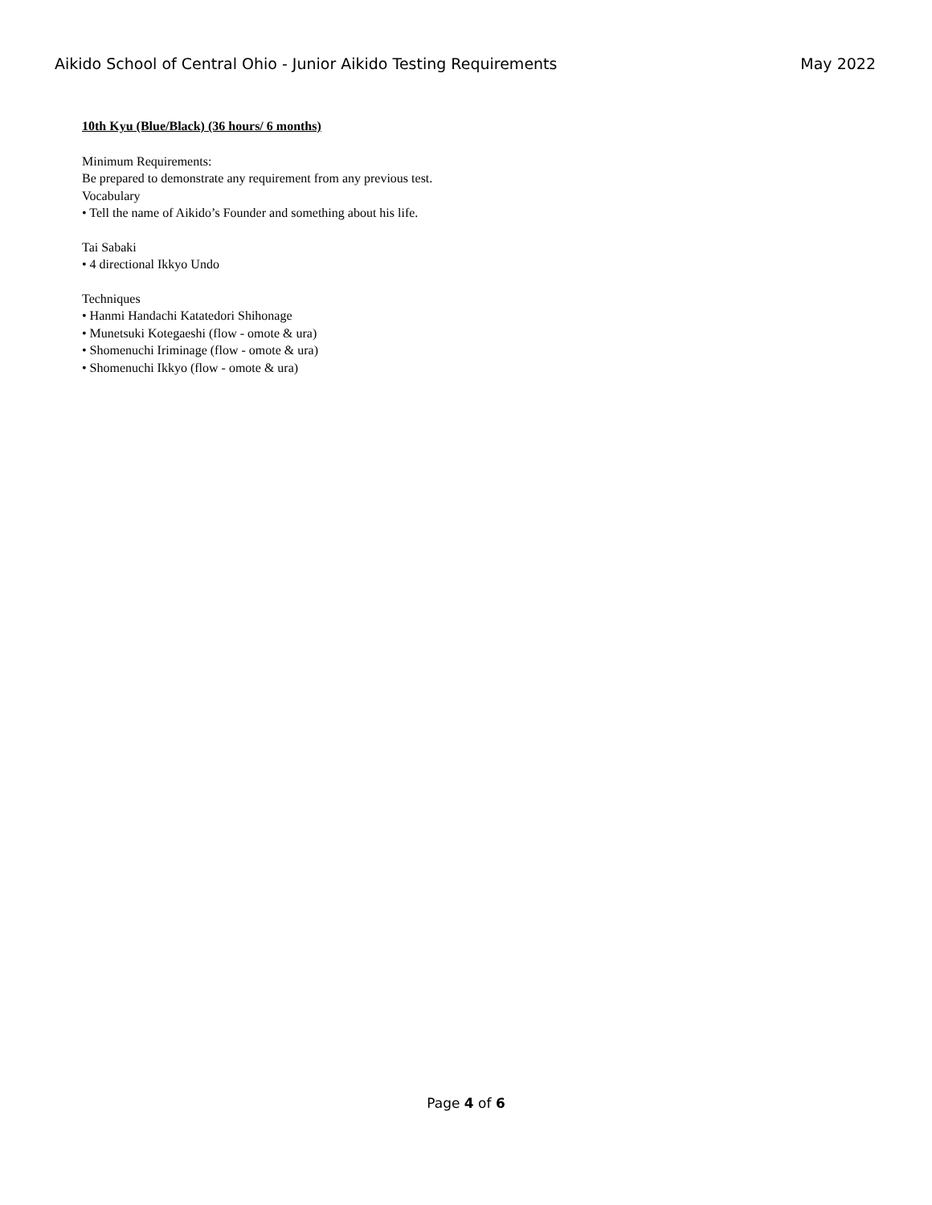Aikido School of Central Ohio - Junior Aikido Testing Requirements May 2022
10th Kyu (Blue/Black) (36 hours/ 6 months)
Minimum Requirements:
Be prepared to demonstrate any requirement from any previous test.
Vocabulary
• Tell the name of Aikido’s Founder and something about his life.
Tai Sabaki
• 4 directional Ikkyo Undo
Techniques
• Hanmi Handachi Katatedori Shihonage
• Munetsuki Kotegaeshi (flow - omote & ura)
• Shomenuchi Iriminage (flow - omote & ura)
• Shomenuchi Ikkyo (flow - omote & ura)
Page 4 of 6